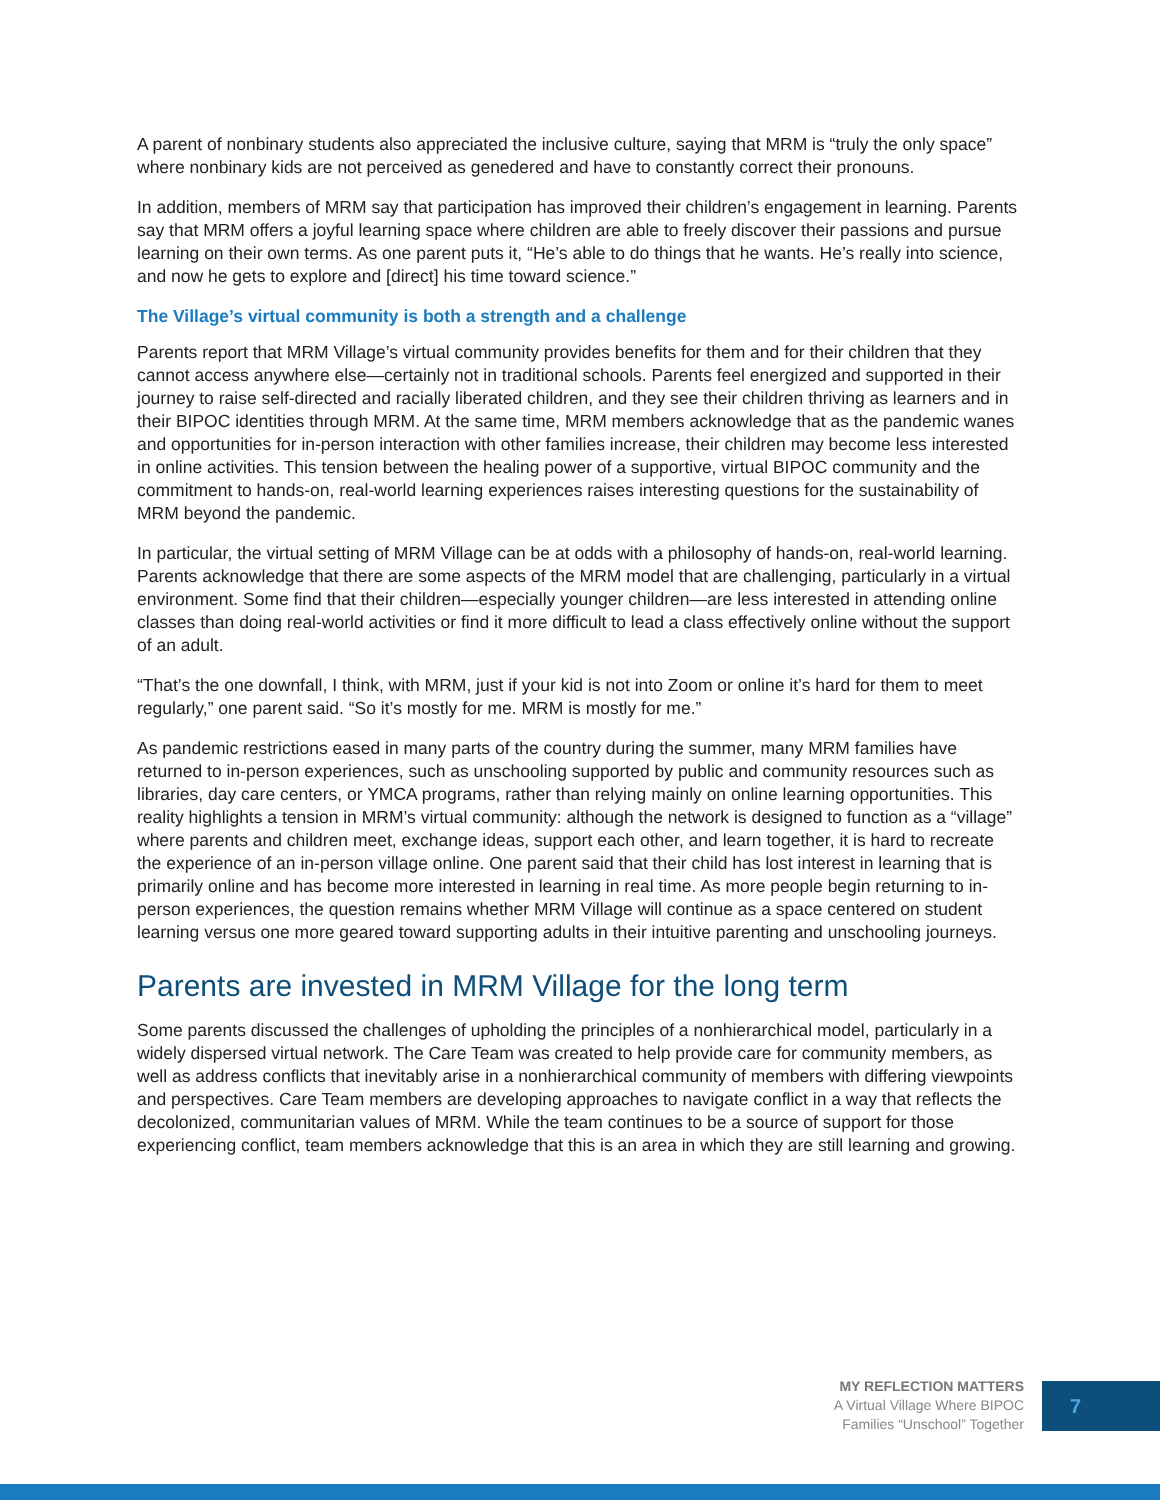A parent of nonbinary students also appreciated the inclusive culture, saying that MRM is “truly the only space” where nonbinary kids are not perceived as genedered and have to constantly correct their pronouns.
In addition, members of MRM say that participation has improved their children’s engagement in learning. Parents say that MRM offers a joyful learning space where children are able to freely discover their passions and pursue learning on their own terms. As one parent puts it, “He’s able to do things that he wants. He’s really into science, and now he gets to explore and [direct] his time toward science.”
The Village’s virtual community is both a strength and a challenge
Parents report that MRM Village’s virtual community provides benefits for them and for their children that they cannot access anywhere else—certainly not in traditional schools. Parents feel energized and supported in their journey to raise self-directed and racially liberated children, and they see their children thriving as learners and in their BIPOC identities through MRM. At the same time, MRM members acknowledge that as the pandemic wanes and opportunities for in-person interaction with other families increase, their children may become less interested in online activities. This tension between the healing power of a supportive, virtual BIPOC community and the commitment to hands-on, real-world learning experiences raises interesting questions for the sustainability of MRM beyond the pandemic.
In particular, the virtual setting of MRM Village can be at odds with a philosophy of hands-on, real-world learning. Parents acknowledge that there are some aspects of the MRM model that are challenging, particularly in a virtual environment. Some find that their children—especially younger children—are less interested in attending online classes than doing real-world activities or find it more difficult to lead a class effectively online without the support of an adult.
“That’s the one downfall, I think, with MRM, just if your kid is not into Zoom or online it’s hard for them to meet regularly,” one parent said. “So it’s mostly for me. MRM is mostly for me.”
As pandemic restrictions eased in many parts of the country during the summer, many MRM families have returned to in-person experiences, such as unschooling supported by public and community resources such as libraries, day care centers, or YMCA programs, rather than relying mainly on online learning opportunities. This reality highlights a tension in MRM’s virtual community: although the network is designed to function as a “village” where parents and children meet, exchange ideas, support each other, and learn together, it is hard to recreate the experience of an in-person village online. One parent said that their child has lost interest in learning that is primarily online and has become more interested in learning in real time. As more people begin returning to in-person experiences, the question remains whether MRM Village will continue as a space centered on student learning versus one more geared toward supporting adults in their intuitive parenting and unschooling journeys.
Parents are invested in MRM Village for the long term
Some parents discussed the challenges of upholding the principles of a nonhierarchical model, particularly in a widely dispersed virtual network. The Care Team was created to help provide care for community members, as well as address conflicts that inevitably arise in a nonhierarchical community of members with differing viewpoints and perspectives. Care Team members are developing approaches to navigate conflict in a way that reflects the decolonized, communitarian values of MRM. While the team continues to be a source of support for those experiencing conflict, team members acknowledge that this is an area in which they are still learning and growing.
MY REFLECTION MATTERS
A Virtual Village Where BIPOC
Families “Unschool” Together
7